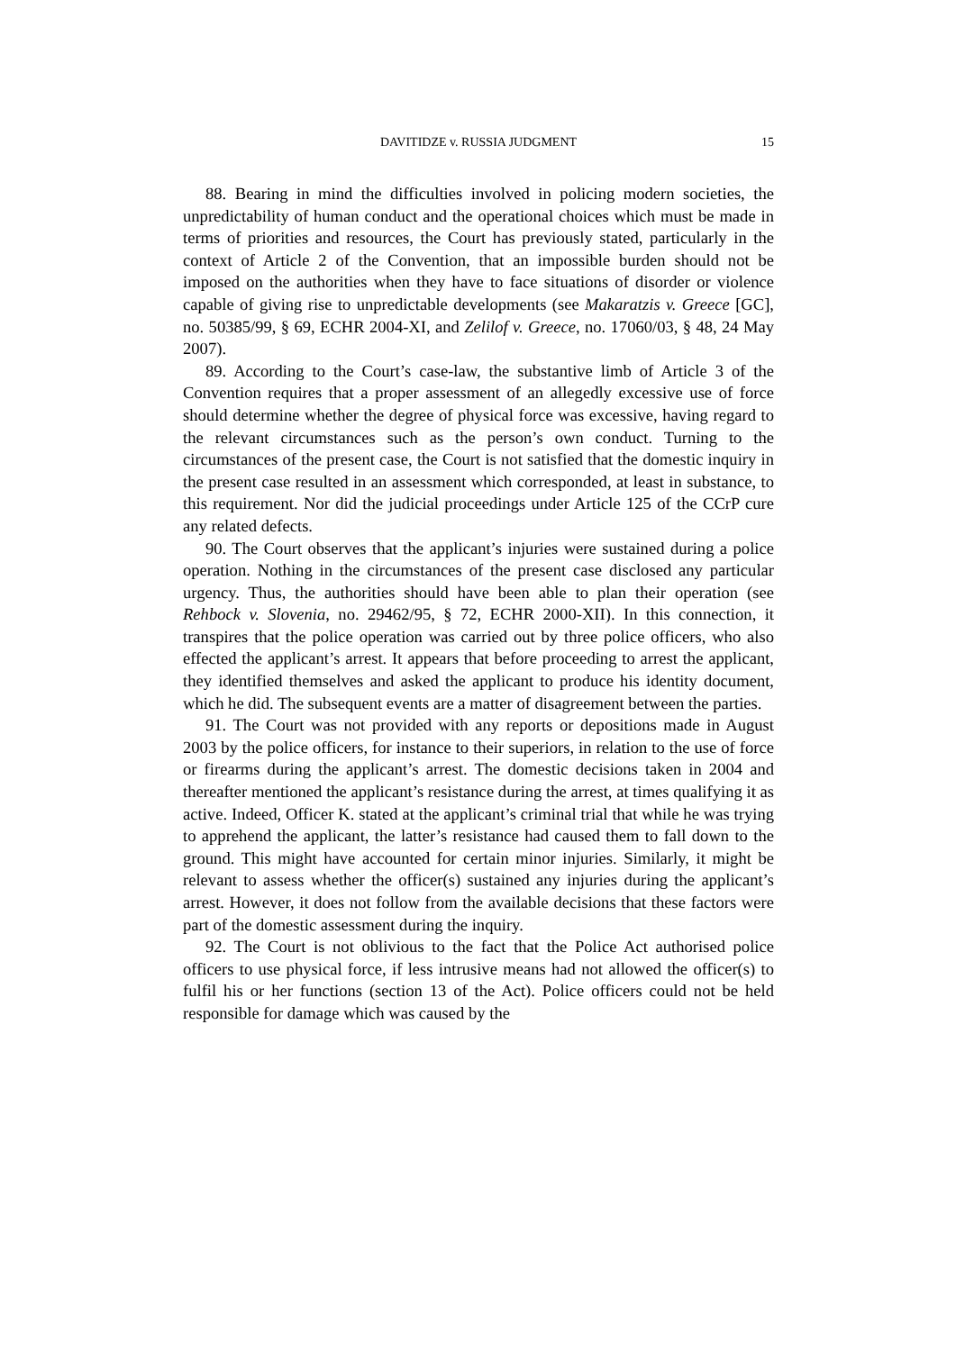DAVITIDZE v. RUSSIA JUDGMENT
15
88. Bearing in mind the difficulties involved in policing modern societies, the unpredictability of human conduct and the operational choices which must be made in terms of priorities and resources, the Court has previously stated, particularly in the context of Article 2 of the Convention, that an impossible burden should not be imposed on the authorities when they have to face situations of disorder or violence capable of giving rise to unpredictable developments (see Makaratzis v. Greece [GC], no. 50385/99, § 69, ECHR 2004-XI, and Zelilof v. Greece, no. 17060/03, § 48, 24 May 2007).
89. According to the Court’s case-law, the substantive limb of Article 3 of the Convention requires that a proper assessment of an allegedly excessive use of force should determine whether the degree of physical force was excessive, having regard to the relevant circumstances such as the person’s own conduct. Turning to the circumstances of the present case, the Court is not satisfied that the domestic inquiry in the present case resulted in an assessment which corresponded, at least in substance, to this requirement. Nor did the judicial proceedings under Article 125 of the CCrP cure any related defects.
90. The Court observes that the applicant’s injuries were sustained during a police operation. Nothing in the circumstances of the present case disclosed any particular urgency. Thus, the authorities should have been able to plan their operation (see Rehbock v. Slovenia, no. 29462/95, § 72, ECHR 2000-XII). In this connection, it transpires that the police operation was carried out by three police officers, who also effected the applicant’s arrest. It appears that before proceeding to arrest the applicant, they identified themselves and asked the applicant to produce his identity document, which he did. The subsequent events are a matter of disagreement between the parties.
91. The Court was not provided with any reports or depositions made in August 2003 by the police officers, for instance to their superiors, in relation to the use of force or firearms during the applicant’s arrest. The domestic decisions taken in 2004 and thereafter mentioned the applicant’s resistance during the arrest, at times qualifying it as active. Indeed, Officer K. stated at the applicant’s criminal trial that while he was trying to apprehend the applicant, the latter’s resistance had caused them to fall down to the ground. This might have accounted for certain minor injuries. Similarly, it might be relevant to assess whether the officer(s) sustained any injuries during the applicant’s arrest. However, it does not follow from the available decisions that these factors were part of the domestic assessment during the inquiry.
92. The Court is not oblivious to the fact that the Police Act authorised police officers to use physical force, if less intrusive means had not allowed the officer(s) to fulfil his or her functions (section 13 of the Act). Police officers could not be held responsible for damage which was caused by the